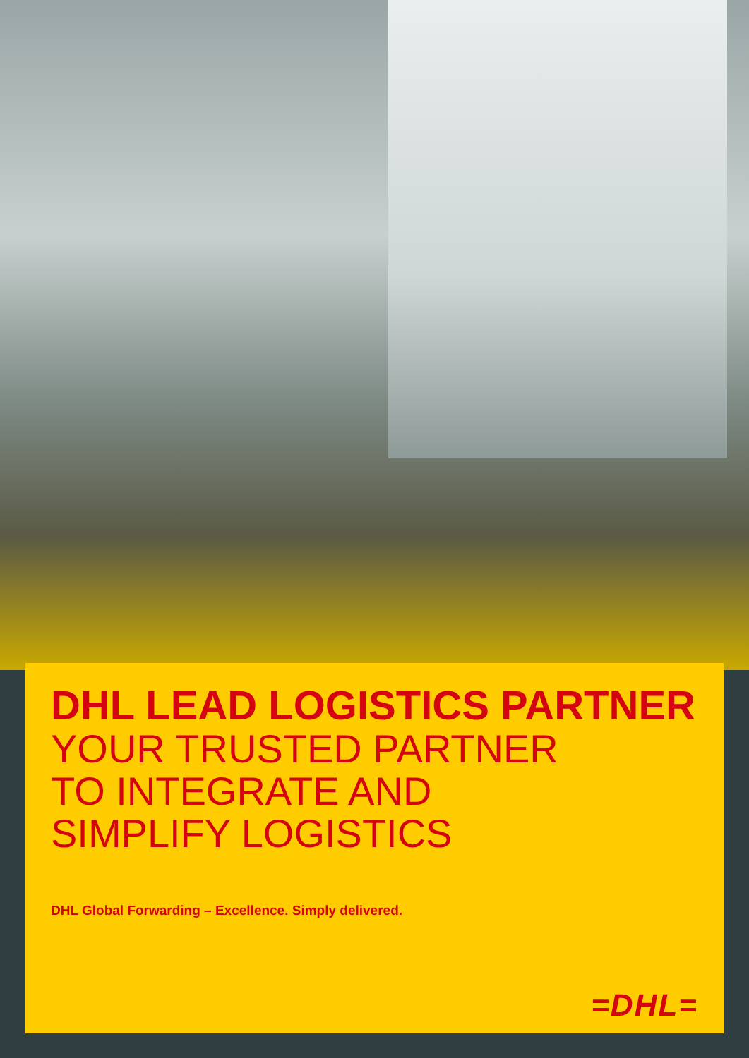DHL LEAD LOGISTICS PARTNER
YOUR TRUSTED PARTNER
TO INTEGRATE AND
SIMPLIFY LOGISTICS
DHL Global Forwarding – Excellence. Simply delivered.
=DHL=